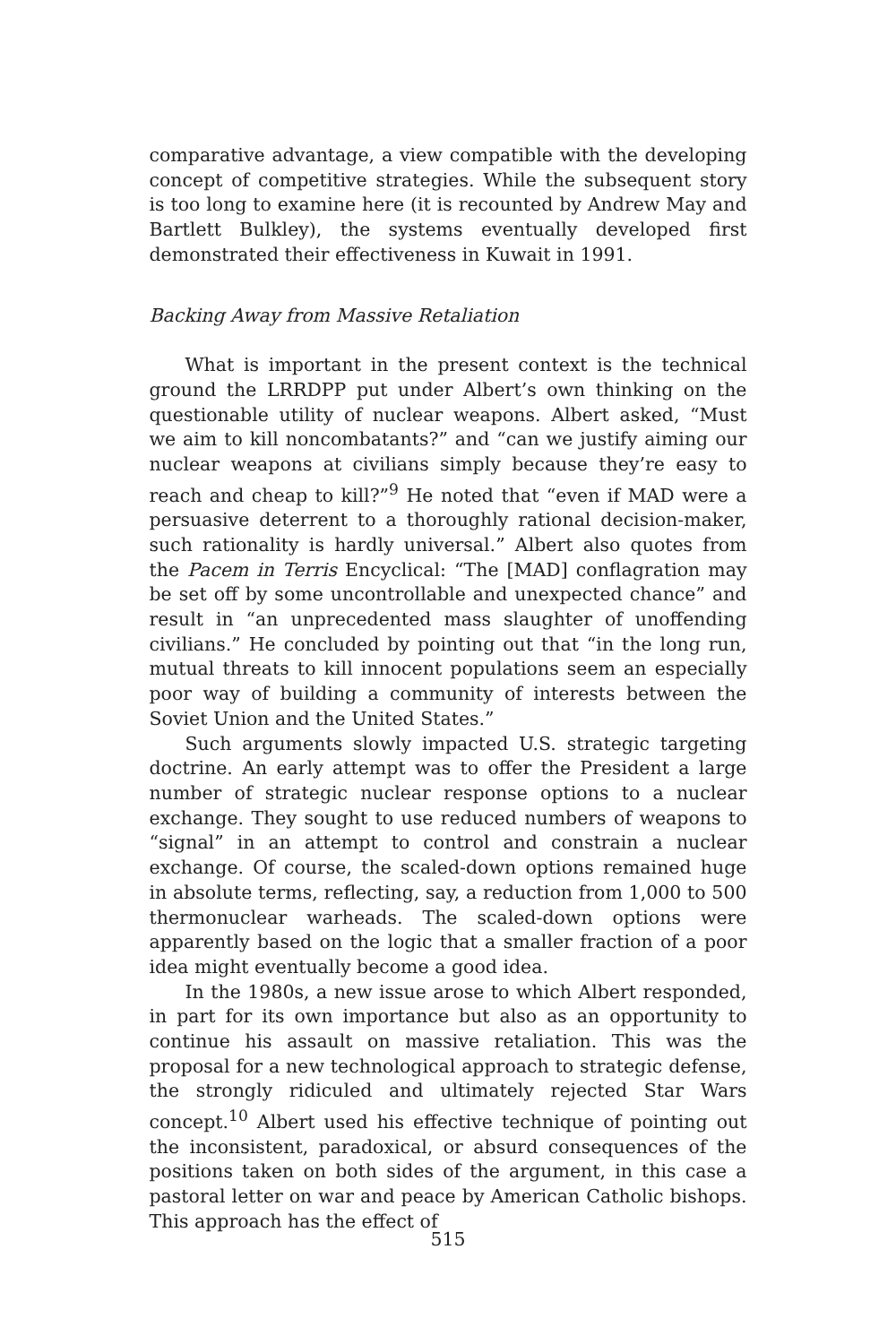comparative advantage, a view compatible with the developing concept of competitive strategies. While the subsequent story is too long to examine here (it is recounted by Andrew May and Bartlett Bulkley), the systems eventually developed first demonstrated their effectiveness in Kuwait in 1991.
Backing Away from Massive Retaliation
What is important in the present context is the technical ground the LRRDPP put under Albert’s own thinking on the questionable utility of nuclear weapons. Albert asked, “Must we aim to kill noncombatants?” and “can we justify aiming our nuclear weapons at civilians simply because they’re easy to reach and cheap to kill?”<sup>9</sup> He noted that “even if MAD were a persuasive deterrent to a thoroughly rational decision-maker, such rationality is hardly universal.” Albert also quotes from the Pacem in Terris Encyclical: “The [MAD] conflagration may be set off by some uncontrollable and unexpected chance” and result in “an unprecedented mass slaughter of unoffending civilians.” He concluded by pointing out that “in the long run, mutual threats to kill innocent populations seem an especially poor way of building a community of interests between the Soviet Union and the United States.”
Such arguments slowly impacted U.S. strategic targeting doctrine. An early attempt was to offer the President a large number of strategic nuclear response options to a nuclear exchange. They sought to use reduced numbers of weapons to “signal” in an attempt to control and constrain a nuclear exchange. Of course, the scaled-down options remained huge in absolute terms, reflecting, say, a reduction from 1,000 to 500 thermonuclear warheads. The scaled-down options were apparently based on the logic that a smaller fraction of a poor idea might eventually become a good idea.
In the 1980s, a new issue arose to which Albert responded, in part for its own importance but also as an opportunity to continue his assault on massive retaliation. This was the proposal for a new technological approach to strategic defense, the strongly ridiculed and ultimately rejected Star Wars concept.<sup>10</sup> Albert used his effective technique of pointing out the inconsistent, paradoxical, or absurd consequences of the positions taken on both sides of the argument, in this case a pastoral letter on war and peace by American Catholic bishops. This approach has the effect of
515